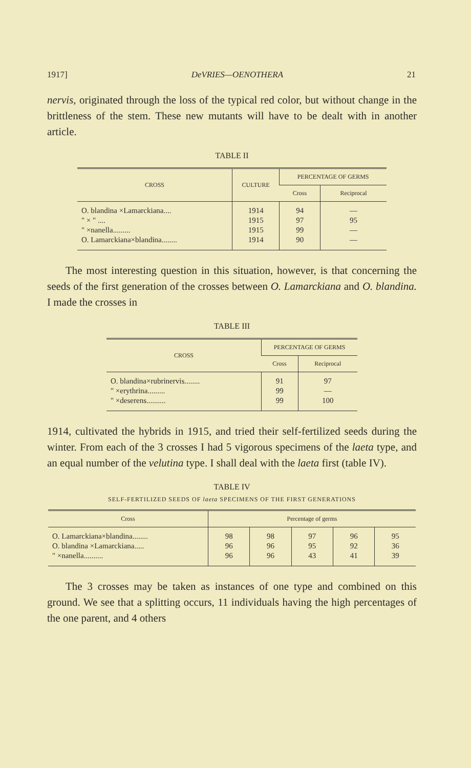1917] DeVRIES—OENOTHERA 21
nervis, originated through the loss of the typical red color, but without change in the brittleness of the stem. These new mutants will have to be dealt with in another article.
TABLE II
| CROSS | CULTURE | PERCENTAGE OF GERMS | |
| --- | --- | --- | --- |
| | | Cross | Reciprocal |
| O. blandina ×Lamarckiana.... | 1914 | 94 | — |
| " × " .... | 1915 | 97 | 95 |
| " ×nanella......... | 1915 | 99 | — |
| O. Lamarckiana×blandina........ | 1914 | 90 | — |
The most interesting question in this situation, however, is that concerning the seeds of the first generation of the crosses between O. Lamarckiana and O. blandina. I made the crosses in
TABLE III
| CROSS | PERCENTAGE OF GERMS | |
| --- | --- | --- |
| | Cross | Reciprocal |
| O. blandina×rubrinervis........ | 91 | 97 |
| " ×erythrina......... | 99 | — |
| " ×deserens.......... | 99 | 100 |
1914, cultivated the hybrids in 1915, and tried their self-fertilized seeds during the winter. From each of the 3 crosses I had 5 vigorous specimens of the laeta type, and an equal number of the velutina type. I shall deal with the laeta first (table IV).
TABLE IV
SELF-FERTILIZED SEEDS OF laeta SPECIMENS OF THE FIRST GENERATIONS
| Cross | Percentage of germs | | | | |
| --- | --- | --- | --- | --- | --- |
| O. Lamarckiana×blandina........ | 98 | 98 | 97 | 96 | 95 |
| O. blandina ×Lamarckiana..... | 96 | 96 | 95 | 92 | 36 |
| " ×nanella.......... | 96 | 96 | 43 | 41 | 39 |
The 3 crosses may be taken as instances of one type and combined on this ground. We see that a splitting occurs, 11 individuals having the high percentages of the one parent, and 4 others